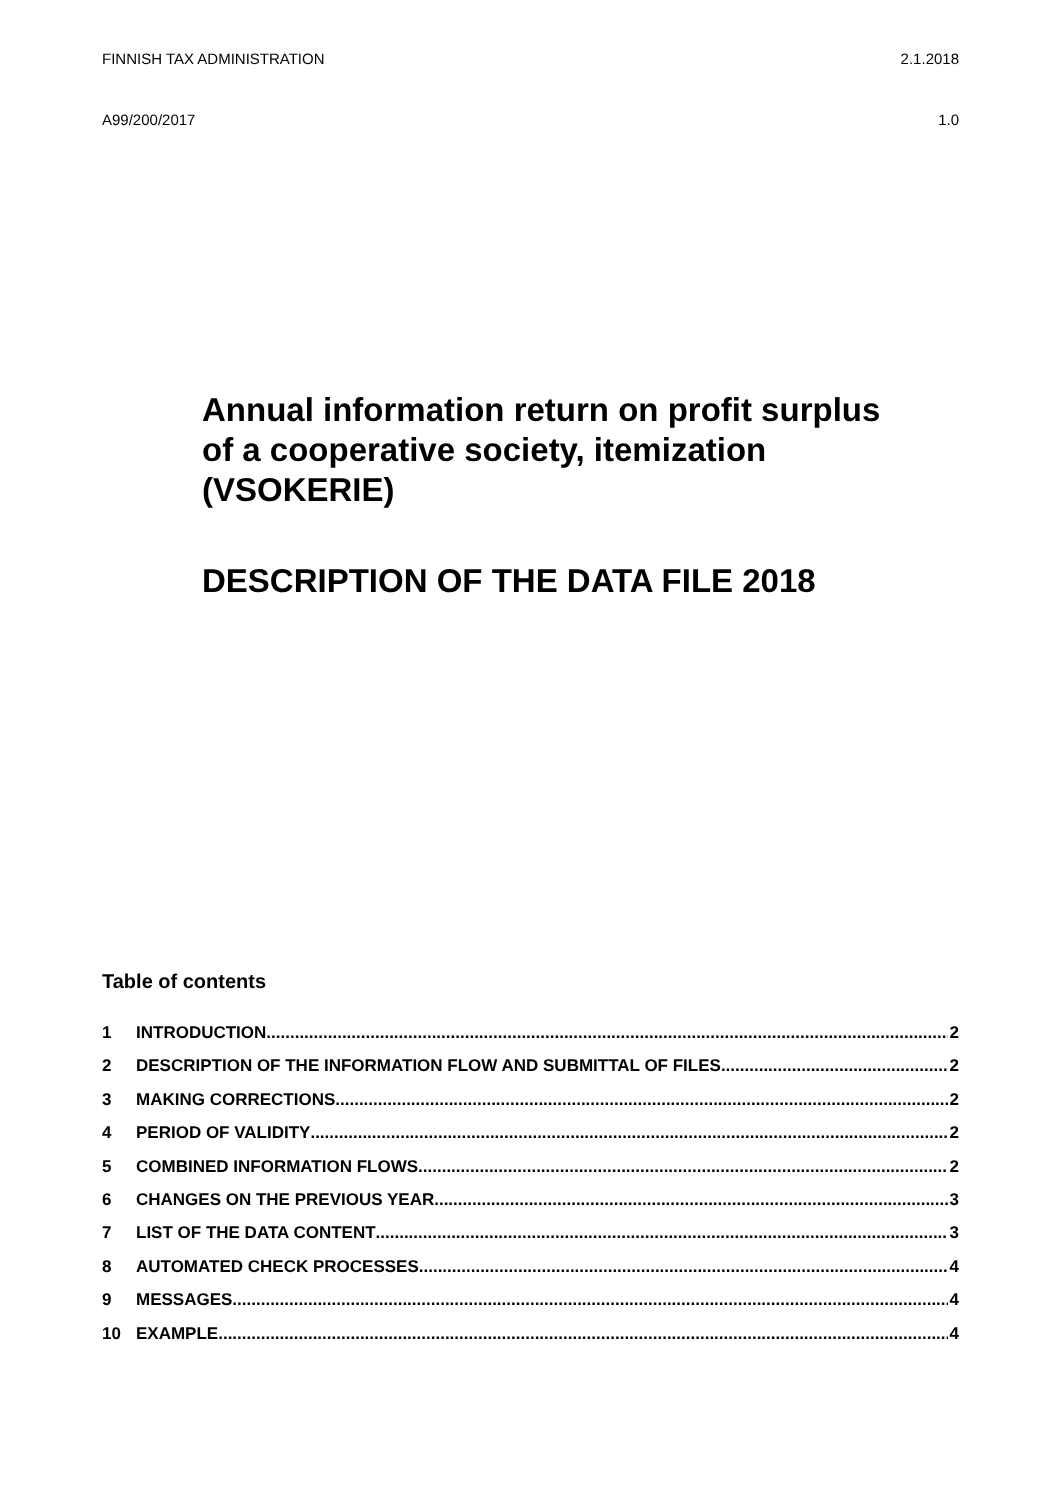FINNISH TAX ADMINISTRATION 2.1.2018
A99/200/2017 1.0
Annual information return on profit surplus
of a cooperative society, itemization
(VSOKERIE)
DESCRIPTION OF THE DATA FILE 2018
Table of contents
1 INTRODUCTION 2
2 DESCRIPTION OF THE INFORMATION FLOW AND SUBMITTAL OF FILES 2
3 MAKING CORRECTIONS 2
4 PERIOD OF VALIDITY 2
5 COMBINED INFORMATION FLOWS 2
6 CHANGES ON THE PREVIOUS YEAR 3
7 LIST OF THE DATA CONTENT 3
8 AUTOMATED CHECK PROCESSES 4
9 MESSAGES 4
10 EXAMPLE 4